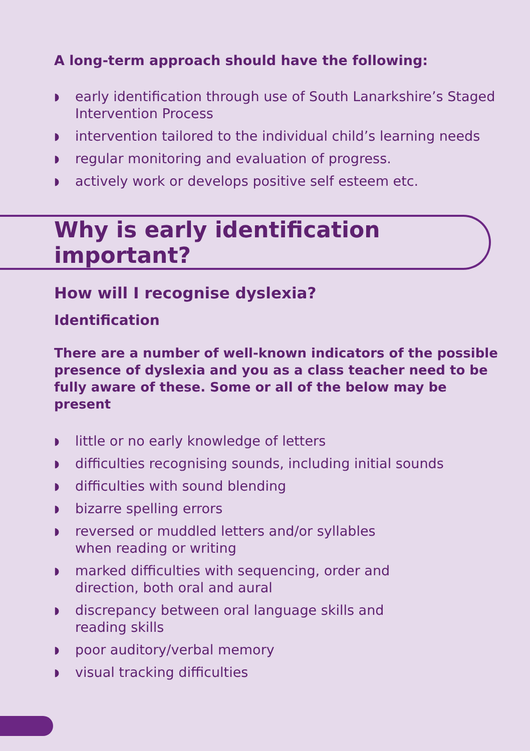A long-term approach should have the following:
◗ early identification through use of South Lanarkshire’s Staged Intervention Process
◗ intervention tailored to the individual child’s learning needs
◗ regular monitoring and evaluation of progress.
◗ actively work or develops positive self esteem etc.
Why is early identification important?
How will I recognise dyslexia?
Identification
There are a number of well-known indicators of the possible presence of dyslexia and you as a class teacher need to be fully aware of these. Some or all of the below may be present
◗ little or no early knowledge of letters
◗ difficulties recognising sounds, including initial sounds
◗ difficulties with sound blending
◗ bizarre spelling errors
◗ reversed or muddled letters and/or syllables
when reading or writing
◗ marked difficulties with sequencing, order and
direction, both oral and aural
◗ discrepancy between oral language skills and
reading skills
◗ poor auditory/verbal memory
◗ visual tracking difficulties